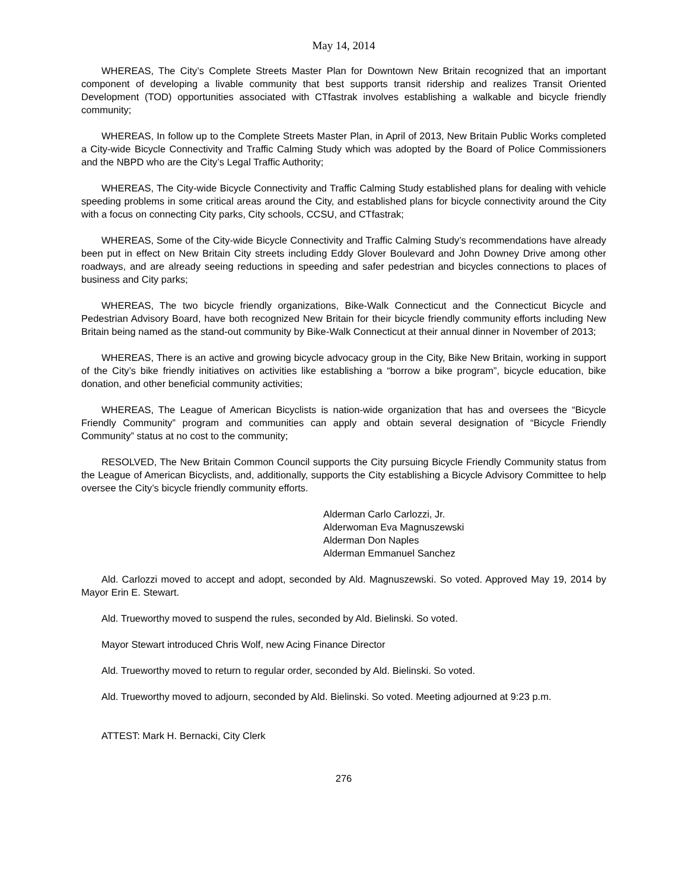May 14, 2014
WHEREAS, The City’s Complete Streets Master Plan for Downtown New Britain recognized that an important component of developing a livable community that best supports transit ridership and realizes Transit Oriented Development (TOD) opportunities associated with CTfastrak involves establishing a walkable and bicycle friendly community;
WHEREAS, In follow up to the Complete Streets Master Plan, in April of 2013, New Britain Public Works completed a City-wide Bicycle Connectivity and Traffic Calming Study which was adopted by the Board of Police Commissioners and the NBPD who are the City’s Legal Traffic Authority;
WHEREAS, The City-wide Bicycle Connectivity and Traffic Calming Study established plans for dealing with vehicle speeding problems in some critical areas around the City, and established plans for bicycle connectivity around the City with a focus on connecting City parks, City schools, CCSU, and CTfastrak;
WHEREAS, Some of the City-wide Bicycle Connectivity and Traffic Calming Study’s recommendations have already been put in effect on New Britain City streets including Eddy Glover Boulevard and John Downey Drive among other roadways, and are already seeing reductions in speeding and safer pedestrian and bicycles connections to places of business and City parks;
WHEREAS, The two bicycle friendly organizations, Bike-Walk Connecticut and the Connecticut Bicycle and Pedestrian Advisory Board, have both recognized New Britain for their bicycle friendly community efforts including New Britain being named as the stand-out community by Bike-Walk Connecticut at their annual dinner in November of 2013;
WHEREAS, There is an active and growing bicycle advocacy group in the City, Bike New Britain, working in support of the City’s bike friendly initiatives on activities like establishing a “borrow a bike program”, bicycle education, bike donation, and other beneficial community activities;
WHEREAS, The League of American Bicyclists is nation-wide organization that has and oversees the “Bicycle Friendly Community” program and communities can apply and obtain several designation of “Bicycle Friendly Community” status at no cost to the community;
RESOLVED, The New Britain Common Council supports the City pursuing Bicycle Friendly Community status from the League of American Bicyclists, and, additionally, supports the City establishing a Bicycle Advisory Committee to help oversee the City’s bicycle friendly community efforts.
Alderman Carlo Carlozzi, Jr.
Alderwoman Eva Magnuszewski
Alderman Don Naples
Alderman Emmanuel Sanchez
Ald. Carlozzi moved to accept and adopt, seconded by Ald. Magnuszewski. So voted. Approved May 19, 2014 by Mayor Erin E. Stewart.
Ald. Trueworthy moved to suspend the rules, seconded by Ald. Bielinski. So voted.
Mayor Stewart introduced Chris Wolf, new Acing Finance Director
Ald. Trueworthy moved to return to regular order, seconded by Ald. Bielinski. So voted.
Ald. Trueworthy moved to adjourn, seconded by Ald. Bielinski. So voted. Meeting adjourned at 9:23 p.m.
ATTEST: Mark H. Bernacki, City Clerk
276